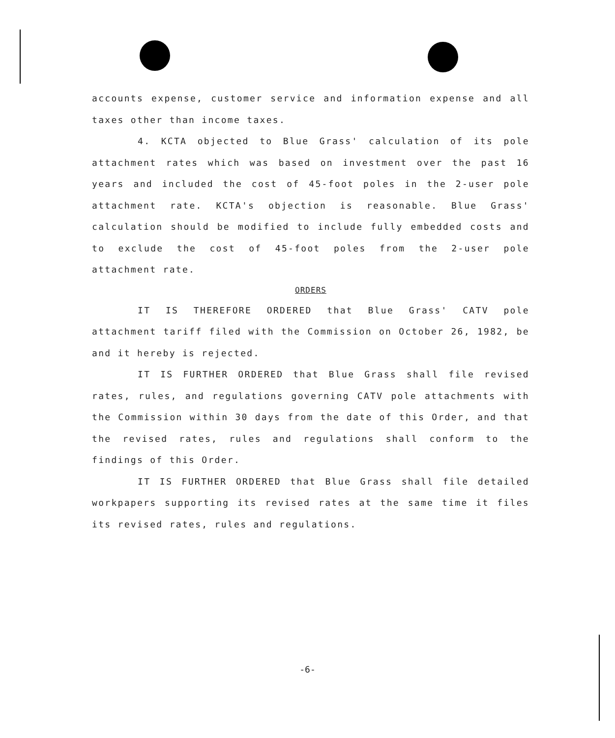accounts expense, customer service and information expense and all taxes other than income taxes.
4. KCTA objected to Blue Grass' calculation of its pole attachment rates which was based on investment over the past 16 years and included the cost of 45-foot poles in the 2-user pole attachment rate. KCTA's objection is reasonable. Blue Grass' calculation should be modified to include fully embedded costs and to exclude the cost of 45-foot poles from the 2-user pole attachment rate.
ORDERS
IT IS THEREFORE ORDERED that Blue Grass' CATV pole attachment tariff filed with the Commission on October 26, 1982, be and it hereby is rejected.
IT IS FURTHER ORDERED that Blue Grass shall file revised rates, rules, and regulations governing CATV pole attachments with the Commission within 30 days from the date of this Order, and that the revised rates, rules and regulations shall conform to the findings of this Order.
IT IS FURTHER ORDERED that Blue Grass shall file detailed workpapers supporting its revised rates at the same time it files its revised rates, rules and regulations.
-6-